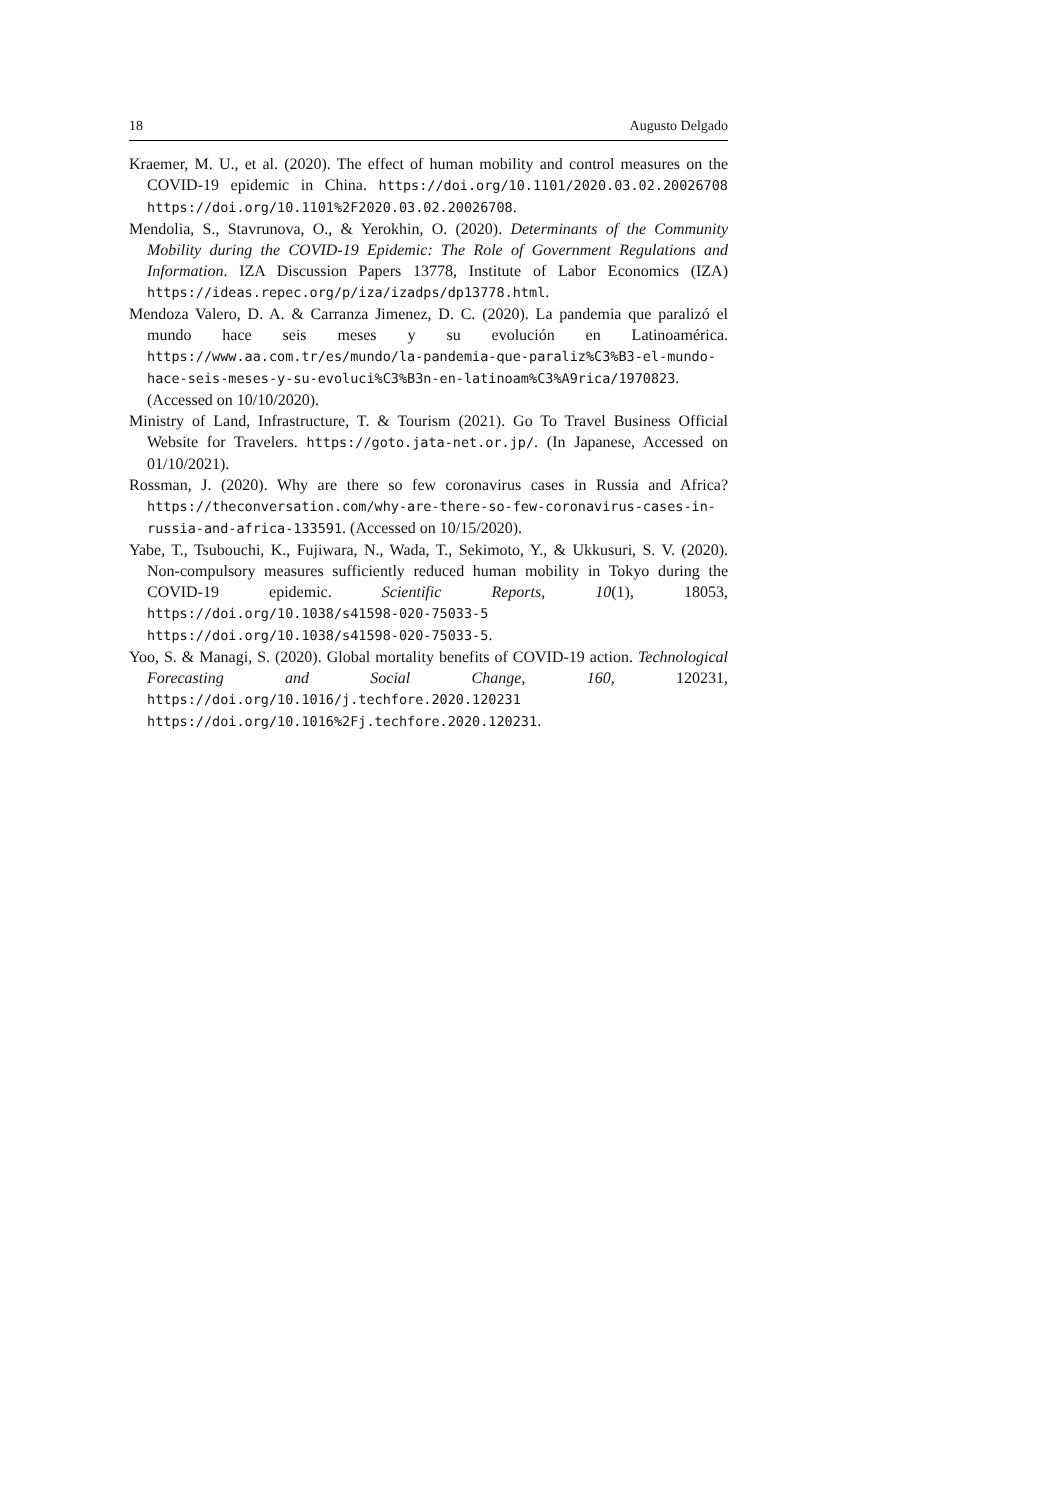18 Augusto Delgado
Kraemer, M. U., et al. (2020). The effect of human mobility and control measures on the COVID-19 epidemic in China. https://doi.org/10.1101/2020.03.02.20026708 https://doi.org/10.1101%2F2020.03.02.20026708.
Mendolia, S., Stavrunova, O., & Yerokhin, O. (2020). Determinants of the Community Mobility during the COVID-19 Epidemic: The Role of Government Regulations and Information. IZA Discussion Papers 13778, Institute of Labor Economics (IZA) https://ideas.repec.org/p/iza/izadps/dp13778.html.
Mendoza Valero, D. A. & Carranza Jimenez, D. C. (2020). La pandemia que paralizó el mundo hace seis meses y su evolución en Latinoamérica. https://www.aa.com.tr/es/mundo/la-pandemia-que-paraliz%C3%B3-el-mundo-hace-seis-meses-y-su-evoluci%C3%B3n-en-latinoam%C3%A9rica/1970823. (Accessed on 10/10/2020).
Ministry of Land, Infrastructure, T. & Tourism (2021). Go To Travel Business Official Website for Travelers. https://goto.jata-net.or.jp/. (In Japanese, Accessed on 01/10/2021).
Rossman, J. (2020). Why are there so few coronavirus cases in Russia and Africa? https://theconversation.com/why-are-there-so-few-coronavirus-cases-in-russia-and-africa-133591. (Accessed on 10/15/2020).
Yabe, T., Tsubouchi, K., Fujiwara, N., Wada, T., Sekimoto, Y., & Ukkusuri, S. V. (2020). Non-compulsory measures sufficiently reduced human mobility in Tokyo during the COVID-19 epidemic. Scientific Reports, 10(1), 18053, https://doi.org/10.1038/s41598-020-75033-5 https://doi.org/10.1038/s41598-020-75033-5.
Yoo, S. & Managi, S. (2020). Global mortality benefits of COVID-19 action. Technological Forecasting and Social Change, 160, 120231, https://doi.org/10.1016/j.techfore.2020.120231 https://doi.org/10.1016%2Fj.techfore.2020.120231.